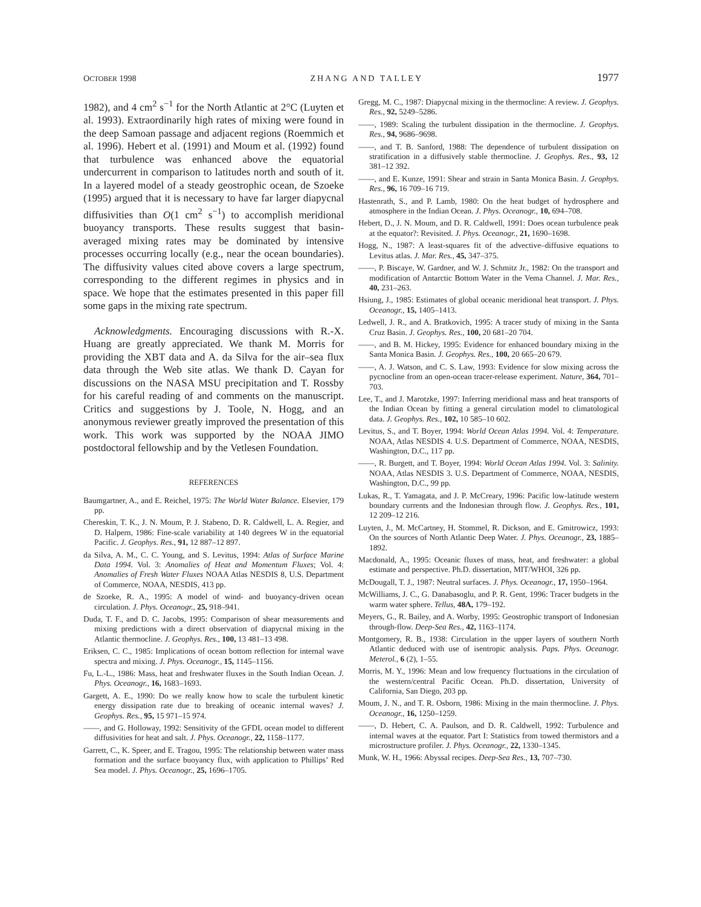OCTOBER 1998 ZHANG AND TALLEY 1977
1982), and 4 cm<sup>2</sup> s<sup>−1</sup> for the North Atlantic at 2°C (Luyten et al. 1993). Extraordinarily high rates of mixing were found in the deep Samoan passage and adjacent regions (Roemmich et al. 1996). Hebert et al. (1991) and Moum et al. (1992) found that turbulence was enhanced above the equatorial undercurrent in comparison to latitudes north and south of it. In a layered model of a steady geostrophic ocean, de Szoeke (1995) argued that it is necessary to have far larger diapycnal diffusivities than O(1 cm<sup>2</sup> s<sup>−1</sup>) to accomplish meridional buoyancy transports. These results suggest that basin-averaged mixing rates may be dominated by intensive processes occurring locally (e.g., near the ocean boundaries). The diffusivity values cited above covers a large spectrum, corresponding to the different regimes in physics and in space. We hope that the estimates presented in this paper fill some gaps in the mixing rate spectrum.
Acknowledgments. Encouraging discussions with R.-X. Huang are greatly appreciated. We thank M. Morris for providing the XBT data and A. da Silva for the air–sea flux data through the Web site atlas. We thank D. Cayan for discussions on the NASA MSU precipitation and T. Rossby for his careful reading of and comments on the manuscript. Critics and suggestions by J. Toole, N. Hogg, and an anonymous reviewer greatly improved the presentation of this work. This work was supported by the NOAA JIMO postdoctoral fellowship and by the Vetlesen Foundation.
REFERENCES
Baumgartner, A., and E. Reichel, 1975: The World Water Balance. Elsevier, 179 pp.
Chereskin, T. K., J. N. Moum, P. J. Stabeno, D. R. Caldwell, L. A. Regier, and D. Halpern, 1986: Fine-scale variability at 140 degrees W in the equatorial Pacific. J. Geophys. Res., 91, 12 887–12 897.
da Silva, A. M., C. C. Young, and S. Levitus, 1994: Atlas of Surface Marine Data 1994. Vol. 3: Anomalies of Heat and Momentum Fluxes; Vol. 4: Anomalies of Fresh Water Fluxes NOAA Atlas NESDIS 8, U.S. Department of Commerce, NOAA, NESDIS, 413 pp.
de Szoeke, R. A., 1995: A model of wind- and buoyancy-driven ocean circulation. J. Phys. Oceanogr., 25, 918–941.
Duda, T. F., and D. C. Jacobs, 1995: Comparison of shear measurements and mixing predictions with a direct observation of diapycnal mixing in the Atlantic thermocline. J. Geophys. Res., 100, 13 481–13 498.
Eriksen, C. C., 1985: Implications of ocean bottom reflection for internal wave spectra and mixing. J. Phys. Oceanogr., 15, 1145–1156.
Fu, L.-L., 1986: Mass, heat and freshwater fluxes in the South Indian Ocean. J. Phys. Oceanogr., 16, 1683–1693.
Gargett, A. E., 1990: Do we really know how to scale the turbulent kinetic energy dissipation rate due to breaking of oceanic internal waves? J. Geophys. Res., 95, 15 971–15 974.
——, and G. Holloway, 1992: Sensitivity of the GFDL ocean model to different diffusivities for heat and salt. J. Phys. Oceanogr., 22, 1158–1177.
Garrett, C., K. Speer, and E. Tragou, 1995: The relationship between water mass formation and the surface buoyancy flux, with application to Phillips’ Red Sea model. J. Phys. Oceanogr., 25, 1696–1705.
Gregg, M. C., 1987: Diapycnal mixing in the thermocline: A review. J. Geophys. Res., 92, 5249–5286.
——, 1989: Scaling the turbulent dissipation in the thermocline. J. Geophys. Res., 94, 9686–9698.
——, and T. B. Sanford, 1988: The dependence of turbulent dissipation on stratification in a diffusively stable thermocline. J. Geophys. Res., 93, 12 381–12 392.
——, and E. Kunze, 1991: Shear and strain in Santa Monica Basin. J. Geophys. Res., 96, 16 709–16 719.
Hastenrath, S., and P. Lamb, 1980: On the heat budget of hydrosphere and atmosphere in the Indian Ocean. J. Phys. Oceanogr., 10, 694–708.
Hebert, D., J. N. Moum, and D. R. Caldwell, 1991: Does ocean turbulence peak at the equator?: Revisited. J. Phys. Oceanogr., 21, 1690–1698.
Hogg, N., 1987: A least-squares fit of the advective–diffusive equations to Levitus atlas. J. Mar. Res., 45, 347–375.
——, P. Biscaye, W. Gardner, and W. J. Schmitz Jr., 1982: On the transport and modification of Antarctic Bottom Water in the Vema Channel. J. Mar. Res., 40, 231–263.
Hsiung, J., 1985: Estimates of global oceanic meridional heat transport. J. Phys. Oceanogr., 15, 1405–1413.
Ledwell, J. R., and A. Bratkovich, 1995: A tracer study of mixing in the Santa Cruz Basin. J. Geophys. Res., 100, 20 681–20 704.
——, and B. M. Hickey, 1995: Evidence for enhanced boundary mixing in the Santa Monica Basin. J. Geophys. Res., 100, 20 665–20 679.
——, A. J. Watson, and C. S. Law, 1993: Evidence for slow mixing across the pycnocline from an open-ocean tracer-release experiment. Nature, 364, 701–703.
Lee, T., and J. Marotzke, 1997: Inferring meridional mass and heat transports of the Indian Ocean by fitting a general circulation model to climatological data. J. Geophys. Res., 102, 10 585–10 602.
Levitus, S., and T. Boyer, 1994: World Ocean Atlas 1994. Vol. 4: Temperature. NOAA, Atlas NESDIS 4. U.S. Department of Commerce, NOAA, NESDIS, Washington, D.C., 117 pp.
——, R. Burgett, and T. Boyer, 1994: World Ocean Atlas 1994. Vol. 3: Salinity. NOAA, Atlas NESDIS 3. U.S. Department of Commerce, NOAA, NESDIS, Washington, D.C., 99 pp.
Lukas, R., T. Yamagata, and J. P. McCreary, 1996: Pacific low-latitude western boundary currents and the Indonesian through flow. J. Geophys. Res., 101, 12 209–12 216.
Luyten, J., M. McCartney, H. Stommel, R. Dickson, and E. Gmitrowicz, 1993: On the sources of North Atlantic Deep Water. J. Phys. Oceanogr., 23, 1885–1892.
Macdonald, A., 1995: Oceanic fluxes of mass, heat, and freshwater: a global estimate and perspective. Ph.D. dissertation, MIT/WHOI, 326 pp.
McDougall, T. J., 1987: Neutral surfaces. J. Phys. Oceanogr., 17, 1950–1964.
McWilliams, J. C., G. Danabasoglu, and P. R. Gent, 1996: Tracer budgets in the warm water sphere. Tellus, 48A, 179–192.
Meyers, G., R. Bailey, and A. Worby, 1995: Geostrophic transport of Indonesian through-flow. Deep-Sea Res., 42, 1163–1174.
Montgomery, R. B., 1938: Circulation in the upper layers of southern North Atlantic deduced with use of isentropic analysis. Paps. Phys. Oceanogr. Meterol., 6 (2), 1–55.
Morris, M. Y., 1996: Mean and low frequency fluctuations in the circulation of the western/central Pacific Ocean. Ph.D. dissertation, University of California, San Diego, 203 pp.
Moum, J. N., and T. R. Osborn, 1986: Mixing in the main thermocline. J. Phys. Oceanogr., 16, 1250–1259.
——, D. Hebert, C. A. Paulson, and D. R. Caldwell, 1992: Turbulence and internal waves at the equator. Part I: Statistics from towed thermistors and a microstructure profiler. J. Phys. Oceanogr., 22, 1330–1345.
Munk, W. H., 1966: Abyssal recipes. Deep-Sea Res., 13, 707–730.